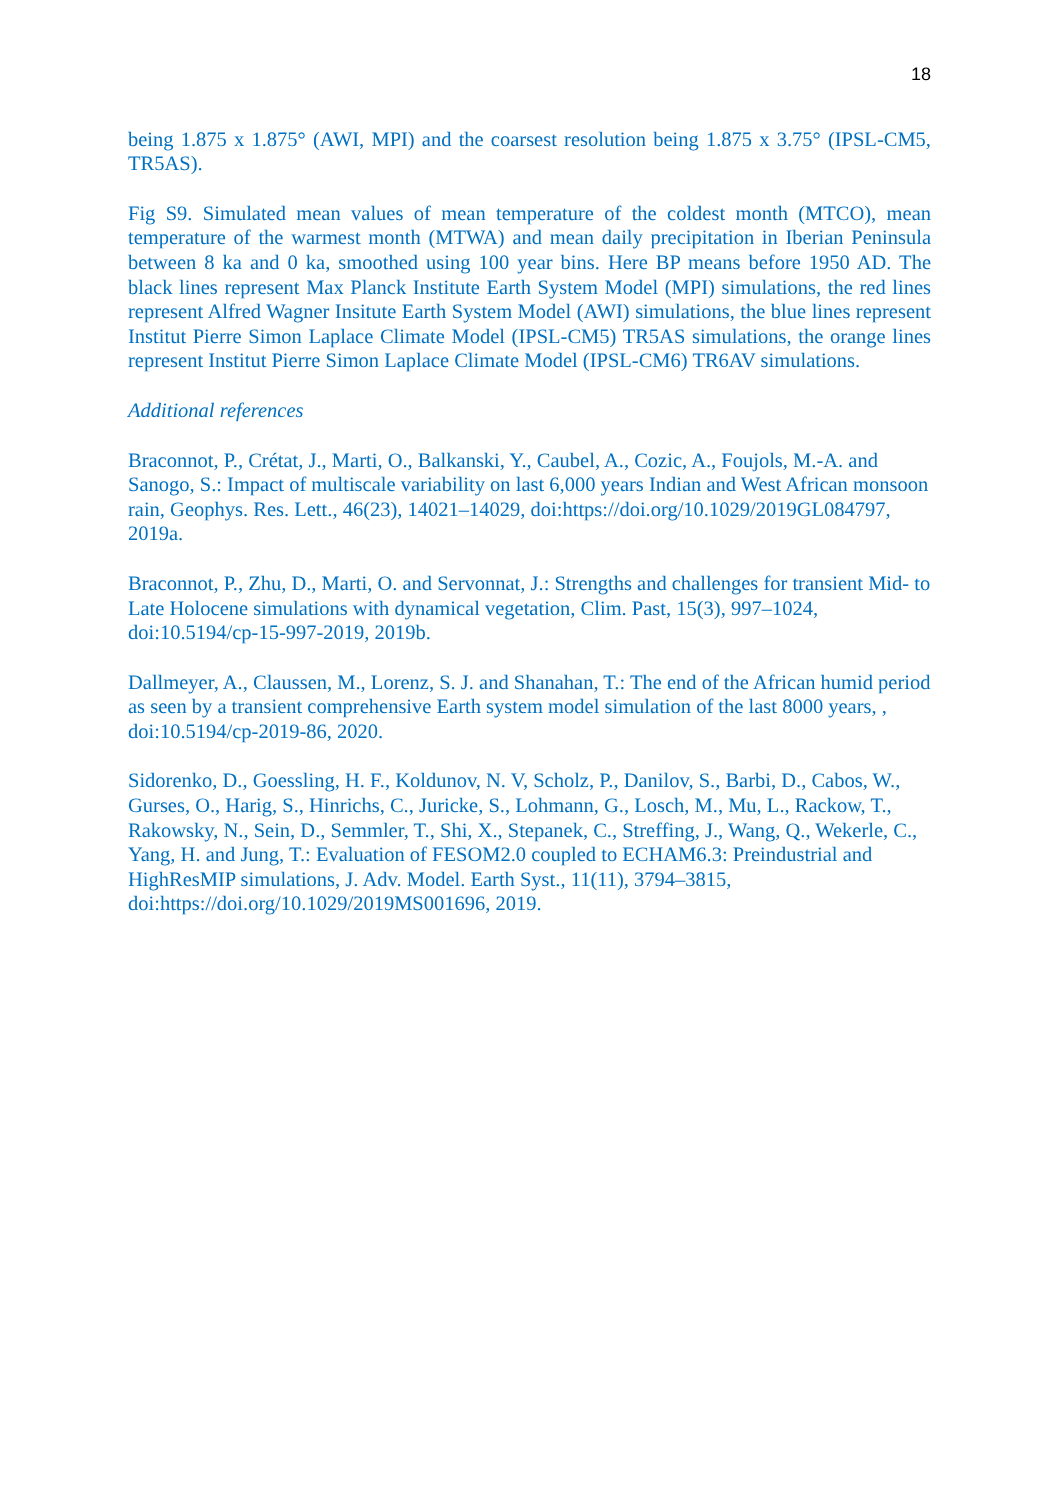18
being 1.875 x 1.875° (AWI, MPI) and the coarsest resolution being 1.875 x 3.75° (IPSL-CM5, TR5AS).
Fig S9. Simulated mean values of mean temperature of the coldest month (MTCO), mean temperature of the warmest month (MTWA) and mean daily precipitation in Iberian Peninsula between 8 ka and 0 ka, smoothed using 100 year bins. Here BP means before 1950 AD. The black lines represent Max Planck Institute Earth System Model (MPI) simulations, the red lines represent Alfred Wagner Insitute Earth System Model (AWI) simulations, the blue lines represent Institut Pierre Simon Laplace Climate Model (IPSL-CM5) TR5AS simulations, the orange lines represent Institut Pierre Simon Laplace Climate Model (IPSL-CM6) TR6AV simulations.
Additional references
Braconnot, P., Crétat, J., Marti, O., Balkanski, Y., Caubel, A., Cozic, A., Foujols, M.-A. and Sanogo, S.: Impact of multiscale variability on last 6,000 years Indian and West African monsoon rain, Geophys. Res. Lett., 46(23), 14021–14029, doi:https://doi.org/10.1029/2019GL084797, 2019a.
Braconnot, P., Zhu, D., Marti, O. and Servonnat, J.: Strengths and challenges for transient Mid- to Late Holocene simulations with dynamical vegetation, Clim. Past, 15(3), 997–1024, doi:10.5194/cp-15-997-2019, 2019b.
Dallmeyer, A., Claussen, M., Lorenz, S. J. and Shanahan, T.: The end of the African humid period as seen by a transient comprehensive Earth system model simulation of the last 8000 years, , doi:10.5194/cp-2019-86, 2020.
Sidorenko, D., Goessling, H. F., Koldunov, N. V, Scholz, P., Danilov, S., Barbi, D., Cabos, W., Gurses, O., Harig, S., Hinrichs, C., Juricke, S., Lohmann, G., Losch, M., Mu, L., Rackow, T., Rakowsky, N., Sein, D., Semmler, T., Shi, X., Stepanek, C., Streffing, J., Wang, Q., Wekerle, C., Yang, H. and Jung, T.: Evaluation of FESOM2.0 coupled to ECHAM6.3: Preindustrial and HighResMIP simulations, J. Adv. Model. Earth Syst., 11(11), 3794–3815, doi:https://doi.org/10.1029/2019MS001696, 2019.